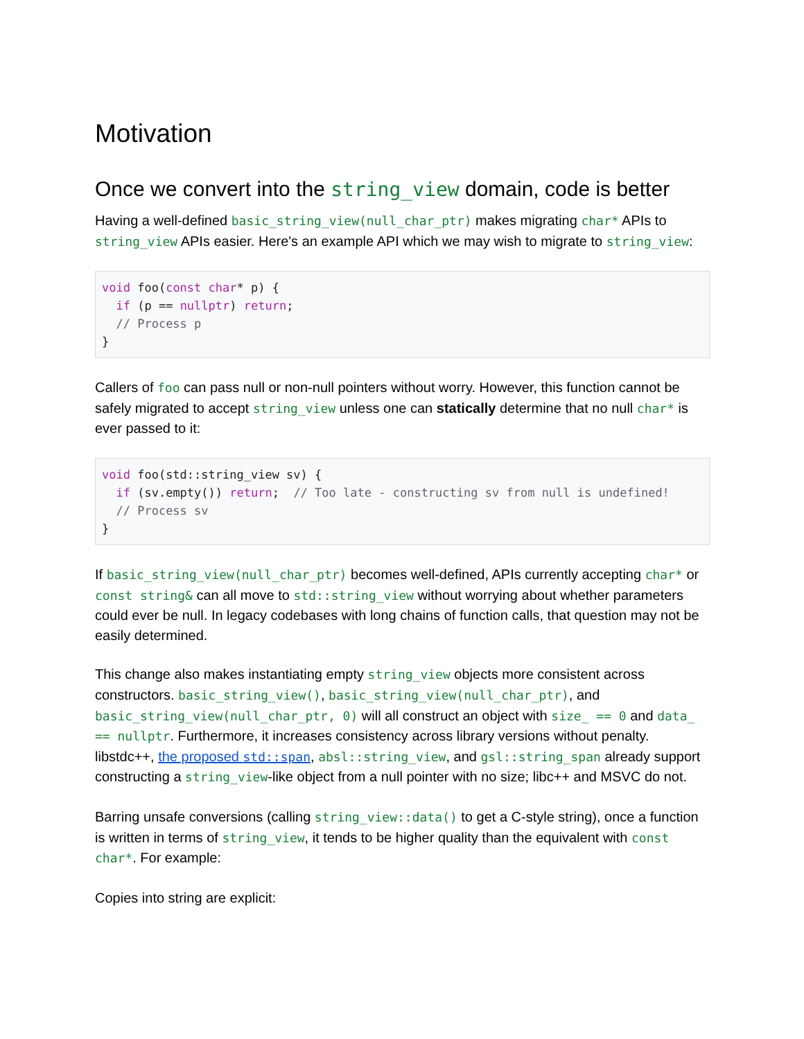Motivation
Once we convert into the string_view domain, code is better
Having a well-defined basic_string_view(null_char_ptr) makes migrating char* APIs to string_view APIs easier. Here's an example API which we may wish to migrate to string_view:
void foo(const char* p) {
  if (p == nullptr) return;
  // Process p
}
Callers of foo can pass null or non-null pointers without worry. However, this function cannot be safely migrated to accept string_view unless one can statically determine that no null char* is ever passed to it:
void foo(std::string_view sv) {
  if (sv.empty()) return;  // Too late - constructing sv from null is undefined!
  // Process sv
}
If basic_string_view(null_char_ptr) becomes well-defined, APIs currently accepting char* or const string& can all move to std::string_view without worrying about whether parameters could ever be null. In legacy codebases with long chains of function calls, that question may not be easily determined.
This change also makes instantiating empty string_view objects more consistent across constructors. basic_string_view(), basic_string_view(null_char_ptr), and basic_string_view(null_char_ptr, 0) will all construct an object with size_ == 0 and data_ == nullptr. Furthermore, it increases consistency across library versions without penalty. libstdc++, the proposed std::span, absl::string_view, and gsl::string_span already support constructing a string_view-like object from a null pointer with no size; libc++ and MSVC do not.
Barring unsafe conversions (calling string_view::data() to get a C-style string), once a function is written in terms of string_view, it tends to be higher quality than the equivalent with const char*. For example:
Copies into string are explicit: